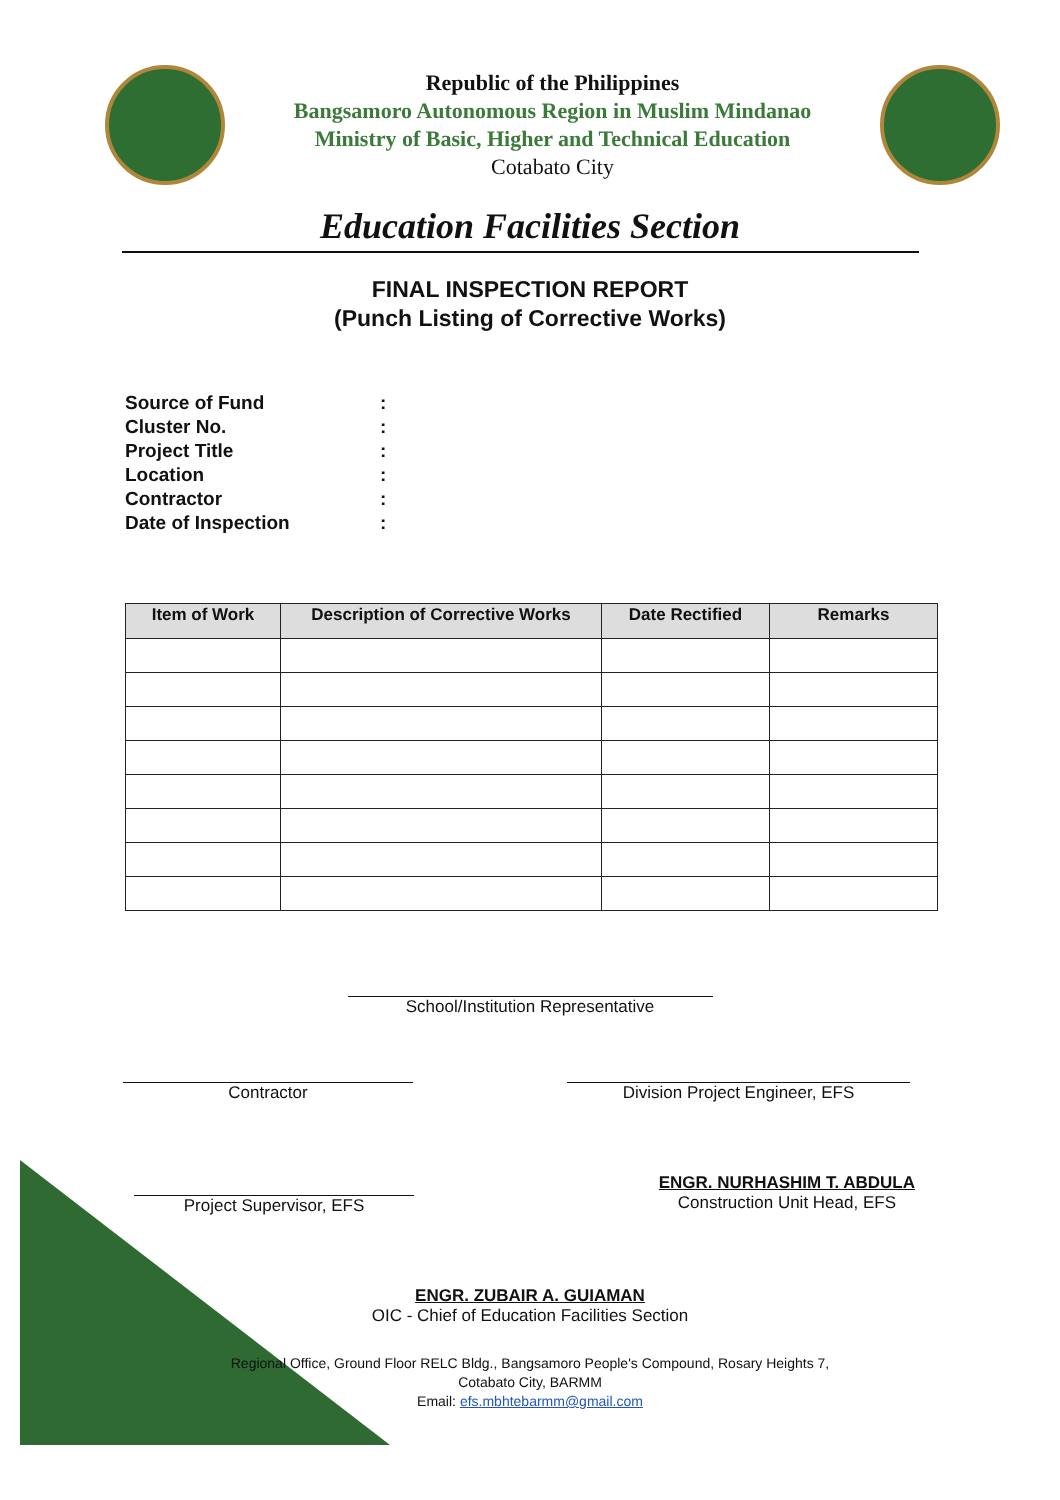Republic of the Philippines
Bangsamoro Autonomous Region in Muslim Mindanao
Ministry of Basic, Higher and Technical Education
Cotabato City
Education Facilities Section
FINAL INSPECTION REPORT
(Punch Listing of Corrective Works)
Source of Fund:
Cluster No.:
Project Title:
Location:
Contractor:
Date of Inspection:
| Item of Work | Description of Corrective Works | Date Rectified | Remarks |
| --- | --- | --- | --- |
School/Institution Representative
Contractor Division Project Engineer, EFS
Project Supervisor, EFS
ENGR. NURHASHIM T. ABDULA
Construction Unit Head, EFS
ENGR. ZUBAIR A. GUIAMAN
OIC - Chief of Education Facilities Section
Regional Office, Ground Floor RELC Bldg., Bangsamoro People's Compound, Rosary Heights 7,
Cotabato City, BARMM
Email: efs.mbhtebarmm@gmail.com